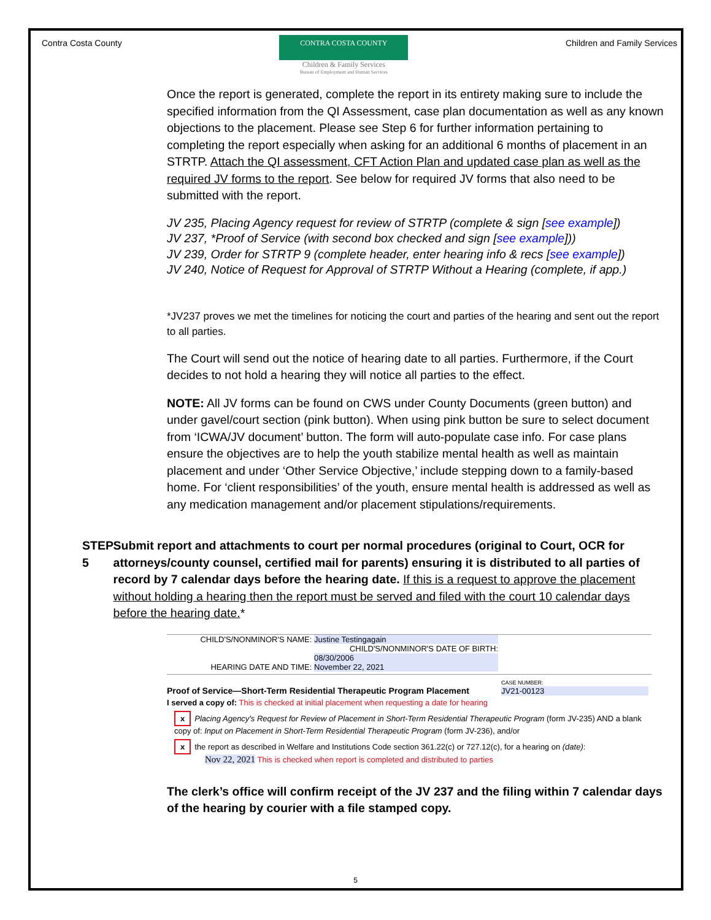Contra Costa County
CONTRA COSTA COUNTY
Children & Family Services
Bureau of Employment and Human Services
Children and Family Services
Once the report is generated, complete the report in its entirety making sure to include the specified information from the QI Assessment, case plan documentation as well as any known objections to the placement. Please see Step 6 for further information pertaining to completing the report especially when asking for an additional 6 months of placement in an STRTP. Attach the QI assessment, CFT Action Plan and updated case plan as well as the required JV forms to the report. See below for required JV forms that also need to be submitted with the report.
JV 235, Placing Agency request for review of STRTP (complete & sign [see example])
JV 237, *Proof of Service (with second box checked and sign [see example]))
JV 239, Order for STRTP 9 (complete header, enter hearing info & recs [see example])
JV 240, Notice of Request for Approval of STRTP Without a Hearing (complete, if app.)
*JV237 proves we met the timelines for noticing the court and parties of the hearing and sent out the report to all parties.
The Court will send out the notice of hearing date to all parties. Furthermore, if the Court decides to not hold a hearing they will notice all parties to the effect.
NOTE: All JV forms can be found on CWS under County Documents (green button) and under gavel/court section (pink button). When using pink button be sure to select document from ‘ICWA/JV document’ button. The form will auto-populate case info. For case plans ensure the objectives are to help the youth stabilize mental health as well as maintain placement and under ‘Other Service Objective,’ include stepping down to a family-based home. For ‘client responsibilities’ of the youth, ensure mental health is addressed as well as any medication management and/or placement stipulations/requirements.
STEP 5 Submit report and attachments to court per normal procedures (original to Court, OCR for attorneys/county counsel, certified mail for parents) ensuring it is distributed to all parties of record by 7 calendar days before the hearing date. If this is a request to approve the placement without holding a hearing then the report must be served and filed with the court 10 calendar days before the hearing date.*
CHILD'S/NONMINOR'S NAME: Justine Testingagain
CHILD'S/NONMINOR'S DATE OF BIRTH: 08/30/2006
HEARING DATE AND TIME: November 22, 2021
Proof of Service—Short-Term Residential Therapeutic Program Placement
CASE NUMBER:
JV21-00123
I served a copy of: This is checked at initial placement when requesting a date for hearing
x Placing Agency's Request for Review of Placement in Short-Term Residential Therapeutic Program (form JV-235) AND a blank copy of: Input on Placement in Short-Term Residential Therapeutic Program (form JV-236), and/or
x the report as described in Welfare and Institutions Code section 361.22(c) or 727.12(c), for a hearing on (date):
Nov 22, 2021 This is checked when report is completed and distributed to parties
The clerk’s office will confirm receipt of the JV 237 and the filing within 7 calendar days of the hearing by courier with a file stamped copy.
5